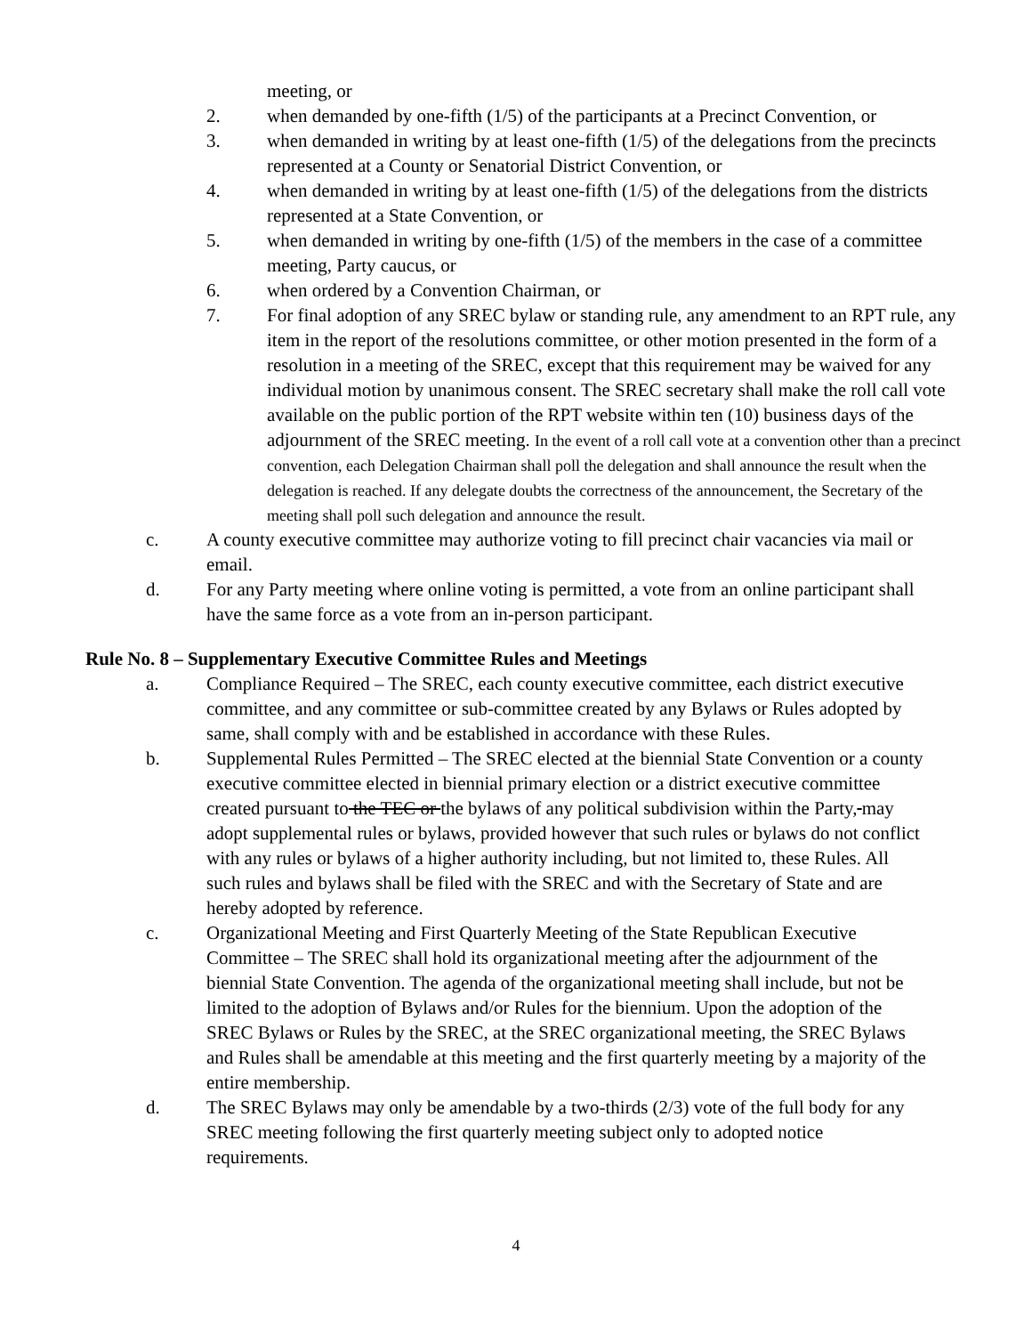meeting, or
2. when demanded by one-fifth (1/5) of the participants at a Precinct Convention, or
3. when demanded in writing by at least one-fifth (1/5) of the delegations from the precincts represented at a County or Senatorial District Convention, or
4. when demanded in writing by at least one-fifth (1/5) of the delegations from the districts represented at a State Convention, or
5. when demanded in writing by one-fifth (1/5) of the members in the case of a committee meeting, Party caucus, or
6. when ordered by a Convention Chairman, or
7. For final adoption of any SREC bylaw or standing rule, any amendment to an RPT rule, any item in the report of the resolutions committee, or other motion presented in the form of a resolution in a meeting of the SREC, except that this requirement may be waived for any individual motion by unanimous consent. The SREC secretary shall make the roll call vote available on the public portion of the RPT website within ten (10) business days of the adjournment of the SREC meeting. In the event of a roll call vote at a convention other than a precinct convention, each Delegation Chairman shall poll the delegation and shall announce the result when the delegation is reached. If any delegate doubts the correctness of the announcement, the Secretary of the meeting shall poll such delegation and announce the result.
c. A county executive committee may authorize voting to fill precinct chair vacancies via mail or email.
d. For any Party meeting where online voting is permitted, a vote from an online participant shall have the same force as a vote from an in-person participant.
Rule No. 8 – Supplementary Executive Committee Rules and Meetings
a. Compliance Required – The SREC, each county executive committee, each district executive committee, and any committee or sub-committee created by any Bylaws or Rules adopted by same, shall comply with and be established in accordance with these Rules.
b. Supplemental Rules Permitted – The SREC elected at the biennial State Convention or a county executive committee elected in biennial primary election or a district executive committee created pursuant to the TEC or the bylaws of any political subdivision within the Party, may adopt supplemental rules or bylaws, provided however that such rules or bylaws do not conflict with any rules or bylaws of a higher authority including, but not limited to, these Rules. All such rules and bylaws shall be filed with the SREC and with the Secretary of State and are hereby adopted by reference.
c. Organizational Meeting and First Quarterly Meeting of the State Republican Executive Committee – The SREC shall hold its organizational meeting after the adjournment of the biennial State Convention. The agenda of the organizational meeting shall include, but not be limited to the adoption of Bylaws and/or Rules for the biennium. Upon the adoption of the SREC Bylaws or Rules by the SREC, at the SREC organizational meeting, the SREC Bylaws and Rules shall be amendable at this meeting and the first quarterly meeting by a majority of the entire membership.
d. The SREC Bylaws may only be amendable by a two-thirds (2/3) vote of the full body for any SREC meeting following the first quarterly meeting subject only to adopted notice requirements.
4